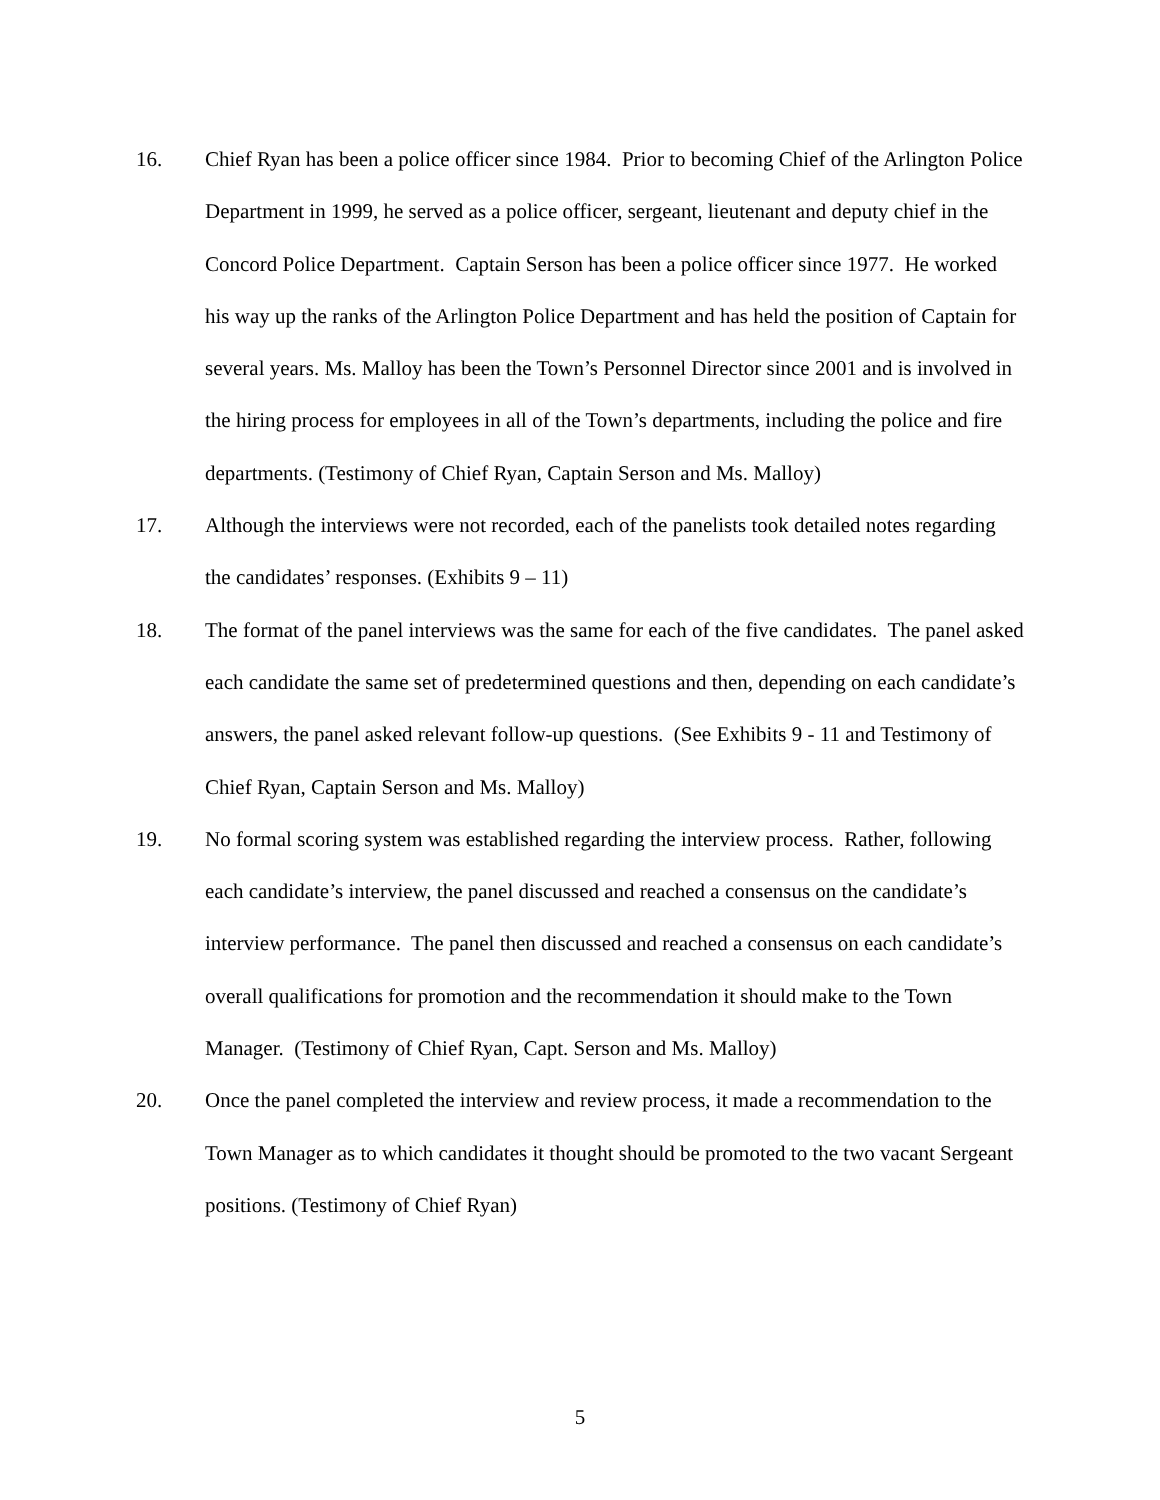16. Chief Ryan has been a police officer since 1984. Prior to becoming Chief of the Arlington Police Department in 1999, he served as a police officer, sergeant, lieutenant and deputy chief in the Concord Police Department. Captain Serson has been a police officer since 1977. He worked his way up the ranks of the Arlington Police Department and has held the position of Captain for several years. Ms. Malloy has been the Town’s Personnel Director since 2001 and is involved in the hiring process for employees in all of the Town’s departments, including the police and fire departments. (Testimony of Chief Ryan, Captain Serson and Ms. Malloy)
17. Although the interviews were not recorded, each of the panelists took detailed notes regarding the candidates’ responses. (Exhibits 9 – 11)
18. The format of the panel interviews was the same for each of the five candidates. The panel asked each candidate the same set of predetermined questions and then, depending on each candidate’s answers, the panel asked relevant follow-up questions. (See Exhibits 9 - 11 and Testimony of Chief Ryan, Captain Serson and Ms. Malloy)
19. No formal scoring system was established regarding the interview process. Rather, following each candidate’s interview, the panel discussed and reached a consensus on the candidate’s interview performance. The panel then discussed and reached a consensus on each candidate’s overall qualifications for promotion and the recommendation it should make to the Town Manager. (Testimony of Chief Ryan, Capt. Serson and Ms. Malloy)
20. Once the panel completed the interview and review process, it made a recommendation to the Town Manager as to which candidates it thought should be promoted to the two vacant Sergeant positions. (Testimony of Chief Ryan)
5